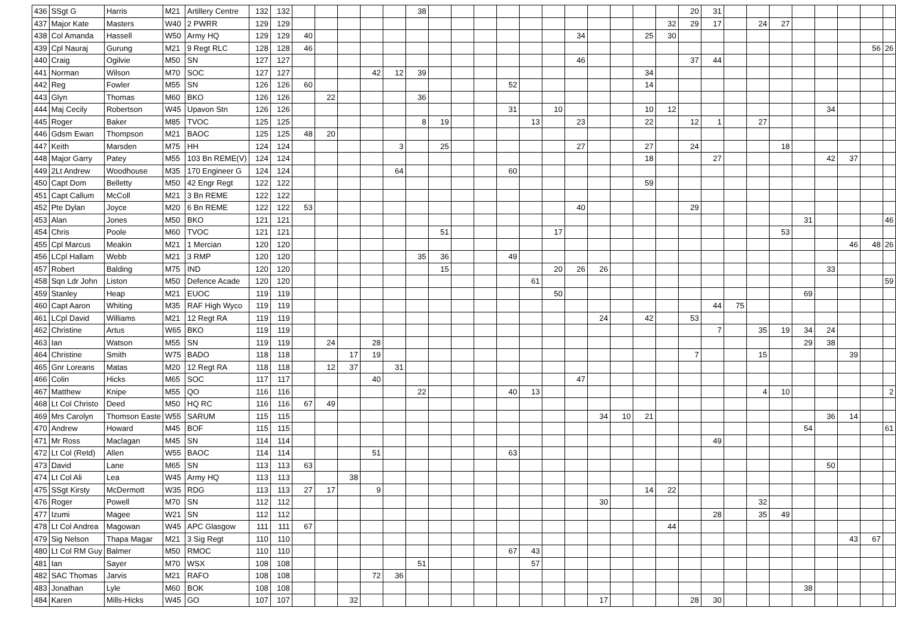| 436 | SSgt G | Harris | M21 | Artillery Centre | 132 | 132 | | | | | | 38 | | | | | | | | | | | | 20 | 31 | | | | | | | | |
| 437 | Major Kate | Masters | W40 | 2 PWRR | 129 | 129 | | | | | | | | | | | | | | | | | 32 | 29 | 17 | | 24 | 27 | | | | | |
| 438 | Col Amanda | Hassell | W50 | Army HQ | 129 | 129 | 40 | | | | | | | | | | | | 34 | | | 25 | 30 | | | | | | | | | | |
| 439 | Cpl Nauraj | Gurung | M21 | 9 Regt RLC | 128 | 128 | 46 | | | | | | | | | | | | | | | | | | | | | | | | | 56 | 26 |
| 440 | Craig | Ogilvie | M50 | SN | 127 | 127 | | | | | | | | | | | | | 46 | | | | | 37 | 44 | | | | | | | | |
| 441 | Norman | Wilson | M70 | SOC | 127 | 127 | | | | 42 | 12 | 39 | | | | | | | | | | 34 | | | | | | | | | | | |
| 442 | Reg | Fowler | M55 | SN | 126 | 126 | 60 | | | | | | | | | 52 | | | | | | 14 | | | | | | | | | | | |
| 443 | Glyn | Thomas | M60 | BKO | 126 | 126 | | 22 | | | | 36 | | | | | | | | | | | | | | | | | | | | | |
| 444 | Maj Cecily | Robertson | W45 | Upavon Stn | 126 | 126 | | | | | | | | | | 31 | | 10 | | | | 10 | 12 | | | | | | | 34 | | | |
| 445 | Roger | Baker | M85 | TVOC | 125 | 125 | | | | | | 8 | 19 | | | | 13 | | 23 | | | 22 | | 12 | 1 | | 27 | | | | | | |
| 446 | Gdsm Ewan | Thompson | M21 | BAOC | 125 | 125 | 48 | 20 | | | | | | | | | | | | | | | | | | | | | | | | | |
| 447 | Keith | Marsden | M75 | HH | 124 | 124 | | | | | 3 | | 25 | | | | | | 27 | | | 27 | | 24 | | | | 18 | | | | | |
| 448 | Major Garry | Patey | M55 | 103 Bn REME(V) | 124 | 124 | | | | | | | | | | | | | | | | 18 | | | 27 | | | | | 42 | 37 | | |
| 449 | 2Lt Andrew | Woodhouse | M35 | 170 Engineer G | 124 | 124 | | | | | 64 | | | | | 60 | | | | | | | | | | | | | | | | | |
| 450 | Capt Dom | Belletty | M50 | 42 Engr Regt | 122 | 122 | | | | | | | | | | | | | | | | 59 | | | | | | | | | | | |
| 451 | Capt Callum | McColl | M21 | 3 Bn REME | 122 | 122 | | | | | | | | | | | | | | | | | | | | | | | | | | | |
| 452 | Pte Dylan | Joyce | M20 | 6 Bn REME | 122 | 122 | 53 | | | | | | | | | | | | 40 | | | | | 29 | | | | | | | | | |
| 453 | Alan | Jones | M50 | BKO | 121 | 121 | | | | | | | | | | | | | | | | | | | | | | | 31 | | | | 46 |
| 454 | Chris | Poole | M60 | TVOC | 121 | 121 | | | | | | | 51 | | | | | 17 | | | | | | | | | | 53 | | | | | |
| 455 | Cpl Marcus | Meakin | M21 | 1 Mercian | 120 | 120 | | | | | | | | | | | | | | | | | | | | | | | | | 46 | 48 | 26 |
| 456 | LCpl Hallam | Webb | M21 | 3 RMP | 120 | 120 | | | | | | 35 | 36 | | | 49 | | | | | | | | | | | | | | | | | |
| 457 | Robert | Balding | M75 | IND | 120 | 120 | | | | | | | 15 | | | | | 20 | 26 | 26 | | | | | | | | | | 33 | | | |
| 458 | Sqn Ldr John | Liston | M50 | Defence Acade | 120 | 120 | | | | | | | | | | | 61 | | | | | | | | | | | | | | | | 59 |
| 459 | Stanley | Heap | M21 | EUOC | 119 | 119 | | | | | | | | | | | | 50 | | | | | | | | | | | 69 | | | | |
| 460 | Capt Aaron | Whiting | M35 | RAF High Wyco | 119 | 119 | | | | | | | | | | | | | | | | | | | 44 | 75 | | | | | | | |
| 461 | LCpl David | Williams | M21 | 12 Regt RA | 119 | 119 | | | | | | | | | | | | | | 24 | | 42 | | 53 | | | | | | | | | |
| 462 | Christine | Artus | W65 | BKO | 119 | 119 | | | | | | | | | | | | | | | | | | | 7 | | 35 | 19 | 34 | 24 | | | |
| 463 | Ian | Watson | M55 | SN | 119 | 119 | | 24 | | 28 | | | | | | | | | | | | | | | | | | | 29 | 38 | | | |
| 464 | Christine | Smith | W75 | BADO | 118 | 118 | | | 17 | 19 | | | | | | | | | | | | | | 7 | | | 15 | | | | 39 | | |
| 465 | Gnr Loreans | Matas | M20 | 12 Regt RA | 118 | 118 | | 12 | 37 | | 31 | | | | | | | | | | | | | | | | | | | | | | |
| 466 | Colin | Hicks | M65 | SOC | 117 | 117 | | | | 40 | | | | | | | | | 47 | | | | | | | | | | | | | | |
| 467 | Matthew | Knipe | M55 | QO | 116 | 116 | | | | | | 22 | | | | 40 | 13 | | | | | | | | | | 4 | 10 | | | | | 2 |
| 468 | Lt Col Christo | Deed | M50 | HQ RC | 116 | 116 | 67 | 49 | | | | | | | | | | | | | | | | | | | | | | | | | |
| 469 | Mrs Carolyn | Thomson Easte | W55 | SARUM | 115 | 115 | | | | | | | | | | | | | | 34 | 10 | 21 | | | | | | | | 36 | 14 | | |
| 470 | Andrew | Howard | M45 | BOF | 115 | 115 | | | | | | | | | | | | | | | | | | | | | | | 54 | | | | 61 |
| 471 | Mr Ross | Maclagan | M45 | SN | 114 | 114 | | | | | | | | | | | | | | | | | | | 49 | | | | | | | | |
| 472 | Lt Col (Retd) | Allen | W55 | BAOC | 114 | 114 | | | | 51 | | | | | | 63 | | | | | | | | | | | | | | | | | |
| 473 | David | Lane | M65 | SN | 113 | 113 | 63 | | | | | | | | | | | | | | | | | | | | | | | 50 | | | |
| 474 | Lt Col Ali | Lea | W45 | Army HQ | 113 | 113 | | | 38 | | | | | | | | | | | | | | | | | | | | | | | | |
| 475 | SSgt Kirsty | McDermott | W35 | RDG | 113 | 113 | 27 | 17 | | 9 | | | | | | | | | | | | 14 | 22 | | | | | | | | | | |
| 476 | Roger | Powell | M70 | SN | 112 | 112 | | | | | | | | | | | | | | 30 | | | | | | | 32 | | | | | | |
| 477 | Izumi | Magee | W21 | SN | 112 | 112 | | | | | | | | | | | | | | | | | | | 28 | | 35 | 49 | | | | | |
| 478 | Lt Col Andrea | Magowan | W45 | APC Glasgow | 111 | 111 | 67 | | | | | | | | | | | | | | | | 44 | | | | | | | | | | |
| 479 | Sig Nelson | Thapa Magar | M21 | 3 Sig Regt | 110 | 110 | | | | | | | | | | | | | | | | | | | | | | | | | 43 | 67 | |
| 480 | Lt Col RM Guy | Balmer | M50 | RMOC | 110 | 110 | | | | | | | | | | 67 | 43 | | | | | | | | | | | | | | | | |
| 481 | Ian | Sayer | M70 | WSX | 108 | 108 | | | | | | 51 | | | | | 57 | | | | | | | | | | | | | | | | |
| 482 | SAC Thomas | Jarvis | M21 | RAFO | 108 | 108 | | | | 72 | 36 | | | | | | | | | | | | | | | | | | | | | | |
| 483 | Jonathan | Lyle | M60 | BOK | 108 | 108 | | | | | | | | | | | | | | | | | | | | | | | 38 | | | | |
| 484 | Karen | Mills-Hicks | W45 | GO | 107 | 107 | | | 32 | | | | | | | | | | | 17 | | | | 28 | 30 | | | | | | | | |